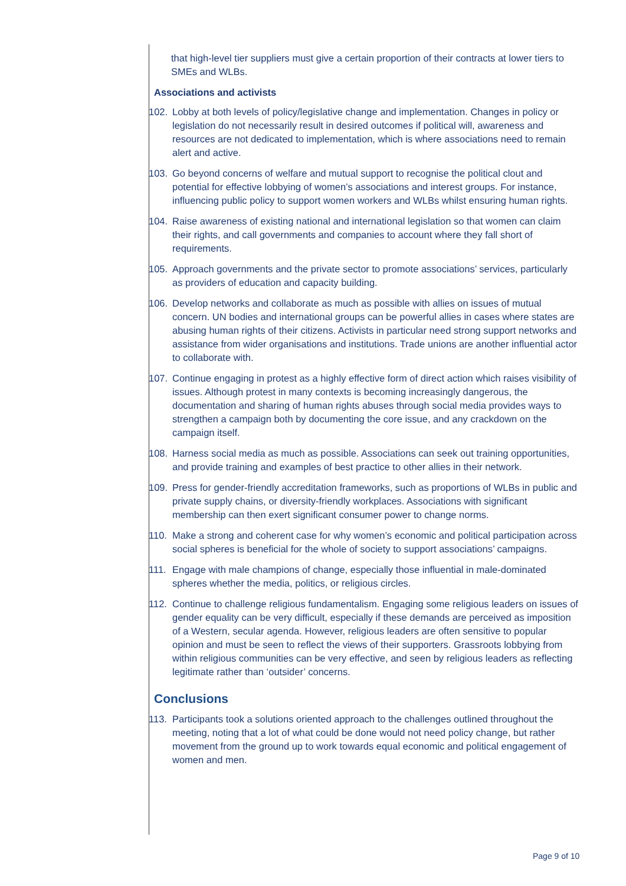that high-level tier suppliers must give a certain proportion of their contracts at lower tiers to SMEs and WLBs.
Associations and activists
102. Lobby at both levels of policy/legislative change and implementation. Changes in policy or legislation do not necessarily result in desired outcomes if political will, awareness and resources are not dedicated to implementation, which is where associations need to remain alert and active.
103. Go beyond concerns of welfare and mutual support to recognise the political clout and potential for effective lobbying of women’s associations and interest groups. For instance, influencing public policy to support women workers and WLBs whilst ensuring human rights.
104. Raise awareness of existing national and international legislation so that women can claim their rights, and call governments and companies to account where they fall short of requirements.
105. Approach governments and the private sector to promote associations’ services, particularly as providers of education and capacity building.
106. Develop networks and collaborate as much as possible with allies on issues of mutual concern. UN bodies and international groups can be powerful allies in cases where states are abusing human rights of their citizens. Activists in particular need strong support networks and assistance from wider organisations and institutions. Trade unions are another influential actor to collaborate with.
107. Continue engaging in protest as a highly effective form of direct action which raises visibility of issues. Although protest in many contexts is becoming increasingly dangerous, the documentation and sharing of human rights abuses through social media provides ways to strengthen a campaign both by documenting the core issue, and any crackdown on the campaign itself.
108. Harness social media as much as possible. Associations can seek out training opportunities, and provide training and examples of best practice to other allies in their network.
109. Press for gender-friendly accreditation frameworks, such as proportions of WLBs in public and private supply chains, or diversity-friendly workplaces. Associations with significant membership can then exert significant consumer power to change norms.
110. Make a strong and coherent case for why women’s economic and political participation across social spheres is beneficial for the whole of society to support associations’ campaigns.
111. Engage with male champions of change, especially those influential in male-dominated spheres whether the media, politics, or religious circles.
112. Continue to challenge religious fundamentalism. Engaging some religious leaders on issues of gender equality can be very difficult, especially if these demands are perceived as imposition of a Western, secular agenda. However, religious leaders are often sensitive to popular opinion and must be seen to reflect the views of their supporters. Grassroots lobbying from within religious communities can be very effective, and seen by religious leaders as reflecting legitimate rather than ‘outsider’ concerns.
Conclusions
113. Participants took a solutions oriented approach to the challenges outlined throughout the meeting, noting that a lot of what could be done would not need policy change, but rather movement from the ground up to work towards equal economic and political engagement of women and men.
Page 9 of 10